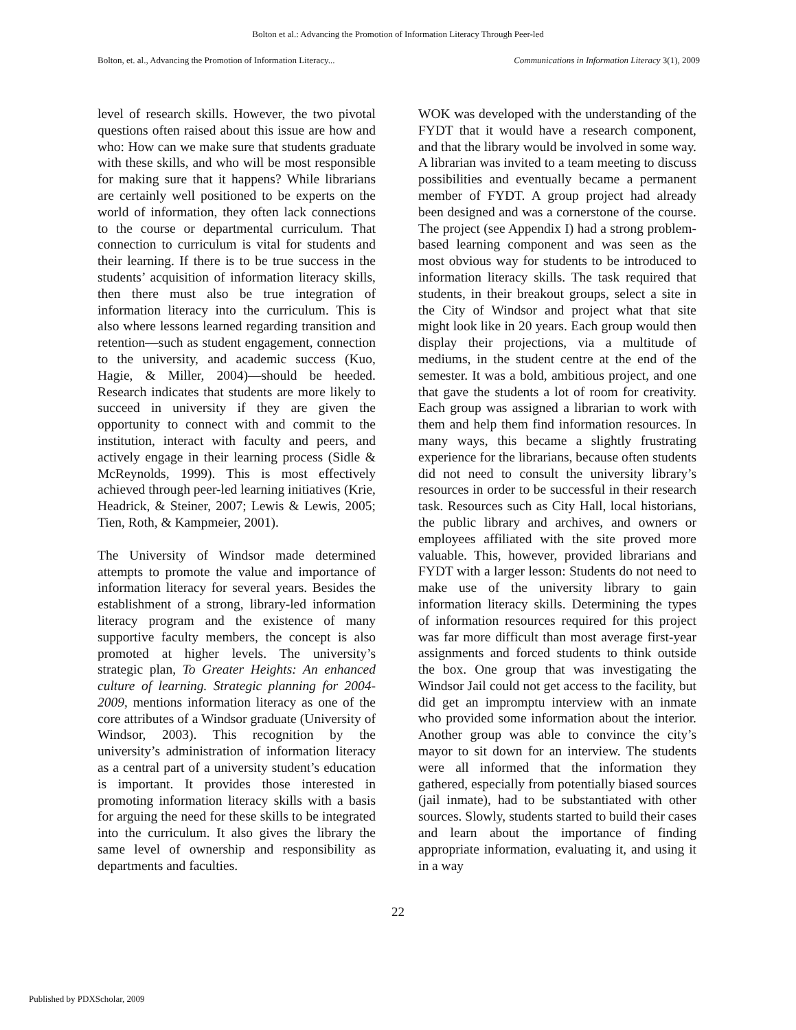Bolton et al.: Advancing the Promotion of Information Literacy Through Peer-led
Bolton, et. al., Advancing the Promotion of Information Literacy... Communications in Information Literacy 3(1), 2009
level of research skills. However, the two pivotal questions often raised about this issue are how and who: How can we make sure that students graduate with these skills, and who will be most responsible for making sure that it happens? While librarians are certainly well positioned to be experts on the world of information, they often lack connections to the course or departmental curriculum. That connection to curriculum is vital for students and their learning. If there is to be true success in the students’ acquisition of information literacy skills, then there must also be true integration of information literacy into the curriculum. This is also where lessons learned regarding transition and retention—such as student engagement, connection to the university, and academic success (Kuo, Hagie, & Miller, 2004)—should be heeded. Research indicates that students are more likely to succeed in university if they are given the opportunity to connect with and commit to the institution, interact with faculty and peers, and actively engage in their learning process (Sidle & McReynolds, 1999). This is most effectively achieved through peer-led learning initiatives (Krie, Headrick, & Steiner, 2007; Lewis & Lewis, 2005; Tien, Roth, & Kampmeier, 2001).
The University of Windsor made determined attempts to promote the value and importance of information literacy for several years. Besides the establishment of a strong, library-led information literacy program and the existence of many supportive faculty members, the concept is also promoted at higher levels. The university’s strategic plan, To Greater Heights: An enhanced culture of learning. Strategic planning for 2004-2009, mentions information literacy as one of the core attributes of a Windsor graduate (University of Windsor, 2003). This recognition by the university’s administration of information literacy as a central part of a university student’s education is important. It provides those interested in promoting information literacy skills with a basis for arguing the need for these skills to be integrated into the curriculum. It also gives the library the same level of ownership and responsibility as departments and faculties.
WOK was developed with the understanding of the FYDT that it would have a research component, and that the library would be involved in some way. A librarian was invited to a team meeting to discuss possibilities and eventually became a permanent member of FYDT. A group project had already been designed and was a cornerstone of the course. The project (see Appendix I) had a strong problem-based learning component and was seen as the most obvious way for students to be introduced to information literacy skills. The task required that students, in their breakout groups, select a site in the City of Windsor and project what that site might look like in 20 years. Each group would then display their projections, via a multitude of mediums, in the student centre at the end of the semester. It was a bold, ambitious project, and one that gave the students a lot of room for creativity. Each group was assigned a librarian to work with them and help them find information resources. In many ways, this became a slightly frustrating experience for the librarians, because often students did not need to consult the university library’s resources in order to be successful in their research task. Resources such as City Hall, local historians, the public library and archives, and owners or employees affiliated with the site proved more valuable. This, however, provided librarians and FYDT with a larger lesson: Students do not need to make use of the university library to gain information literacy skills. Determining the types of information resources required for this project was far more difficult than most average first-year assignments and forced students to think outside the box. One group that was investigating the Windsor Jail could not get access to the facility, but did get an impromptu interview with an inmate who provided some information about the interior. Another group was able to convince the city’s mayor to sit down for an interview. The students were all informed that the information they gathered, especially from potentially biased sources (jail inmate), had to be substantiated with other sources. Slowly, students started to build their cases and learn about the importance of finding appropriate information, evaluating it, and using it in a way
22
Published by PDXScholar, 2009